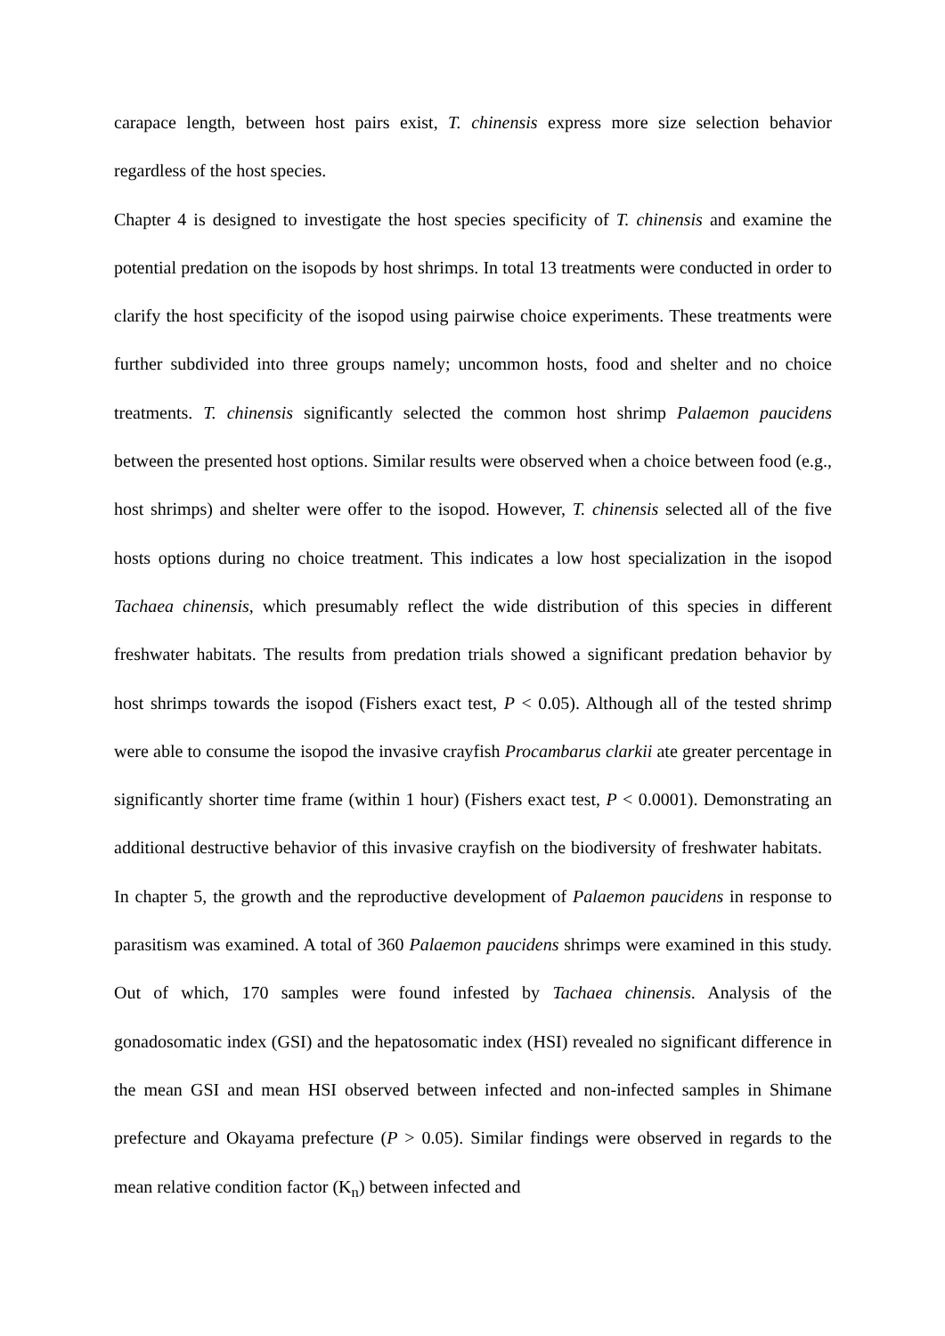carapace length, between host pairs exist, T. chinensis express more size selection behavior regardless of the host species.
Chapter 4 is designed to investigate the host species specificity of T. chinensis and examine the potential predation on the isopods by host shrimps. In total 13 treatments were conducted in order to clarify the host specificity of the isopod using pairwise choice experiments. These treatments were further subdivided into three groups namely; uncommon hosts, food and shelter and no choice treatments. T. chinensis significantly selected the common host shrimp Palaemon paucidens between the presented host options. Similar results were observed when a choice between food (e.g., host shrimps) and shelter were offer to the isopod. However, T. chinensis selected all of the five hosts options during no choice treatment. This indicates a low host specialization in the isopod Tachaea chinensis, which presumably reflect the wide distribution of this species in different freshwater habitats. The results from predation trials showed a significant predation behavior by host shrimps towards the isopod (Fishers exact test, P < 0.05). Although all of the tested shrimp were able to consume the isopod the invasive crayfish Procambarus clarkii ate greater percentage in significantly shorter time frame (within 1 hour) (Fishers exact test, P < 0.0001). Demonstrating an additional destructive behavior of this invasive crayfish on the biodiversity of freshwater habitats. In chapter 5, the growth and the reproductive development of Palaemon paucidens in response to parasitism was examined. A total of 360 Palaemon paucidens shrimps were examined in this study. Out of which, 170 samples were found infested by Tachaea chinensis. Analysis of the gonadosomatic index (GSI) and the hepatosomatic index (HSI) revealed no significant difference in the mean GSI and mean HSI observed between infected and non-infected samples in Shimane prefecture and Okayama prefecture (P > 0.05). Similar findings were observed in regards to the mean relative condition factor (K<sub>n</sub>) between infected and